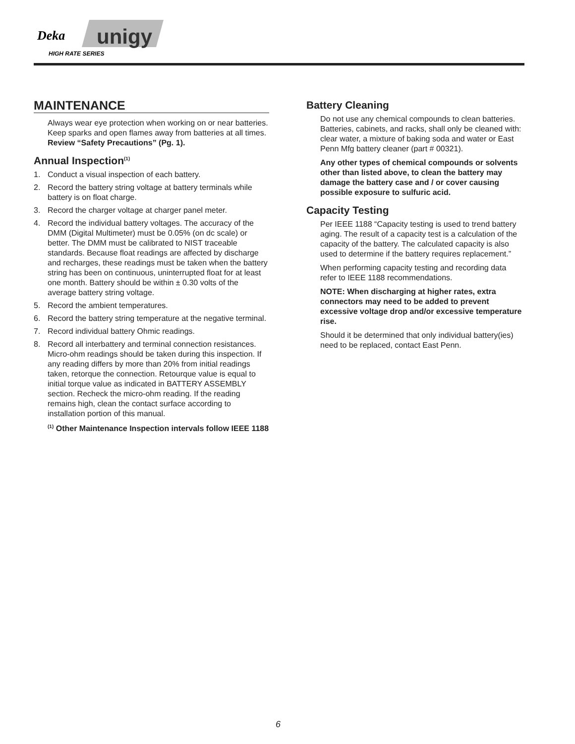Deka
unigy
HIGH RATE SERIES
MAINTENANCE
Always wear eye protection when working on or near batteries. Keep sparks and open flames away from batteries at all times. Review “Safety Precautions” (Pg. 1).
Annual Inspection<sup>(1)</sup>
1. Conduct a visual inspection of each battery.
2. Record the battery string voltage at battery terminals while battery is on float charge.
3. Record the charger voltage at charger panel meter.
4. Record the individual battery voltages. The accuracy of the DMM (Digital Multimeter) must be 0.05% (on dc scale) or better. The DMM must be calibrated to NIST traceable standards. Because float readings are affected by discharge and recharges, these readings must be taken when the battery string has been on continuous, uninterrupted float for at least one month. Battery should be within ± 0.30 volts of the average battery string voltage.
5. Record the ambient temperatures.
6. Record the battery string temperature at the negative terminal.
7. Record individual battery Ohmic readings.
8. Record all interbattery and terminal connection resistances. Micro-ohm readings should be taken during this inspection. If any reading differs by more than 20% from initial readings taken, retorque the connection. Retourque value is equal to initial torque value as indicated in BATTERY ASSEMBLY section. Recheck the micro-ohm reading. If the reading remains high, clean the contact surface according to installation portion of this manual.
<sup>(1)</sup> Other Maintenance Inspection intervals follow IEEE 1188
Battery Cleaning
Do not use any chemical compounds to clean batteries. Batteries, cabinets, and racks, shall only be cleaned with: clear water, a mixture of baking soda and water or East Penn Mfg battery cleaner (part # 00321).
Any other types of chemical compounds or solvents other than listed above, to clean the battery may damage the battery case and / or cover causing possible exposure to sulfuric acid.
Capacity Testing
Per IEEE 1188 “Capacity testing is used to trend battery aging. The result of a capacity test is a calculation of the capacity of the battery. The calculated capacity is also used to determine if the battery requires replacement.”
When performing capacity testing and recording data refer to IEEE 1188 recommendations.
NOTE: When discharging at higher rates, extra connectors may need to be added to prevent excessive voltage drop and/or excessive temperature rise.
Should it be determined that only individual battery(ies) need to be replaced, contact East Penn.
6